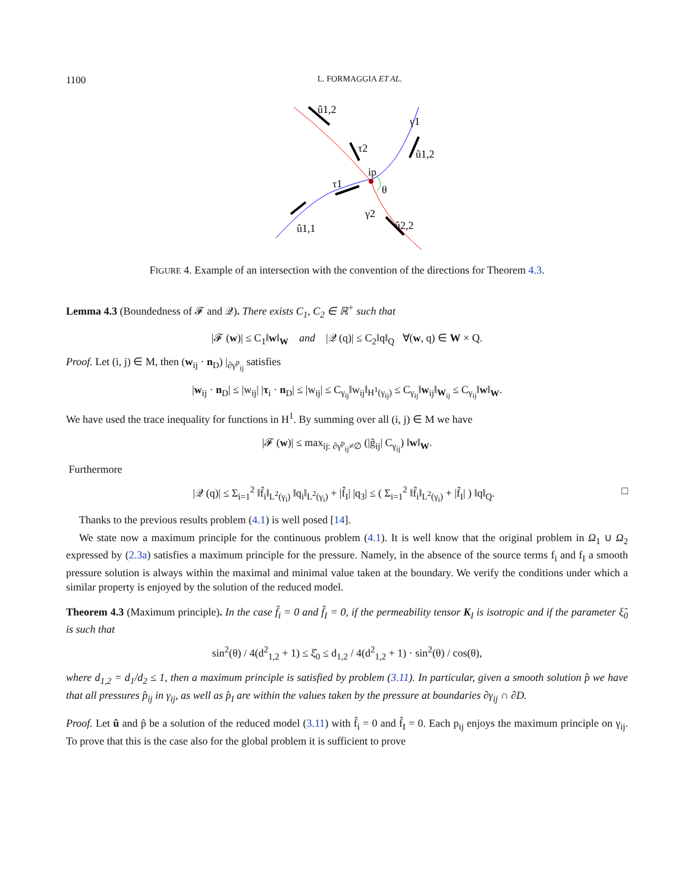1100 L. FORMAGGIA ET AL.
û1,2
τ2
γ1
û1,2
ip
τ1
θ
γ2
û2,2
û1,1
FIGURE 4. Example of an intersection with the convention of the directions for Theorem 4.3.
Lemma 4.3 (Boundedness of 𝓕 and 𝒬). There exists C<sub>1</sub>, C<sub>2</sub> ∈ ℝ<sup>+</sup> such that
|𝓕 (w)| ≤ C<sub>1</sub>‖w‖<sub>W</sub> and |𝒬 (q)| ≤ C<sub>2</sub>‖q‖<sub>Q</sub> ∀(w, q) ∈ W × Q.
Proof. Let (i, j) ∈ M, then (w<sub>ij</sub> · n<sub>D</sub>) |<sub>∂γ<sup>p</sup><sub>ij</sub></sub> satisfies
|w<sub>ij</sub> · n<sub>D</sub>| ≤ |w<sub>ij</sub>| |τ<sub>i</sub> · n<sub>D</sub>| ≤ |w<sub>ij</sub>| ≤ C<sub>γ<sub>ij</sub></sub>‖w<sub>ij</sub>‖<sub>H<sup>1</sup>(γ<sub>ij</sub>)</sub> ≤ C<sub>γ<sub>ij</sub></sub>‖w<sub>ij</sub>‖<sub>W<sub>ij</sub></sub> ≤ C<sub>γ<sub>ij</sub></sub>‖w‖<sub>W</sub>.
We have used the trace inequality for functions in H<sup>1</sup>. By summing over all (i, j) ∈ M we have
|𝓕 (w)| ≤ max<sub>ij: ∂γ<sup>p</sup><sub>ij</sub>≠∅</sub> (|ĝ<sub>ij</sub>| C<sub>γ<sub>ij</sub></sub>) ‖w‖<sub>W</sub>.
Furthermore
|𝒬 (q)| ≤ Σ<sub>i=1</sub><sup>2</sup> ‖f̂<sub>i</sub>‖<sub>L<sup>2</sup>(γ<sub>i</sub>)</sub> ‖q<sub>i</sub>‖<sub>L<sup>2</sup>(γ<sub>i</sub>)</sub> + |f̂<sub>I</sub>| |q<sub>3</sub>| ≤ ( Σ<sub>i=1</sub><sup>2</sup> ‖f̂<sub>i</sub>‖<sub>L<sup>2</sup>(γ<sub>i</sub>)</sub> + |f̂<sub>I</sub>| ) ‖q‖<sub>Q</sub>. □
Thanks to the previous results problem (4.1) is well posed [14].
We state now a maximum principle for the continuous problem (4.1). It is well know that the original problem in Ω<sub>1</sub> ∪ Ω<sub>2</sub> expressed by (2.3a) satisfies a maximum principle for the pressure. Namely, in the absence of the source terms f<sub>i</sub> and f<sub>I</sub> a smooth pressure solution is always within the maximal and minimal value taken at the boundary. We verify the conditions under which a similar property is enjoyed by the solution of the reduced model.
Theorem 4.3 (Maximum principle). In the case f̂<sub>i</sub> = 0 and f̂<sub>I</sub> = 0, if the permeability tensor K<sub>I</sub> is isotropic and if the parameter ξ̂<sub>0</sub> is such that
sin<sup>2</sup>(θ) / 4(d<sup>2</sup><sub>1,2</sub> + 1) ≤ ξ̂<sub>0</sub> ≤ d<sub>1,2</sub> / 4(d<sup>2</sup><sub>1,2</sub> + 1) · sin<sup>2</sup>(θ) / cos(θ),
where d<sub>1,2</sub> = d<sub>1</sub>/d<sub>2</sub> ≤ 1, then a maximum principle is satisfied by problem (3.11). In particular, given a smooth solution p̂ we have that all pressures p̂<sub>ij</sub> in γ<sub>ij</sub>, as well as p̂<sub>I</sub> are within the values taken by the pressure at boundaries ∂γ<sub>ij</sub> ∩ ∂D.
Proof. Let û and p̂ be a solution of the reduced model (3.11) with f̂<sub>i</sub> = 0 and f̂<sub>I</sub> = 0. Each p<sub>ij</sub> enjoys the maximum principle on γ<sub>ij</sub>. To prove that this is the case also for the global problem it is sufficient to prove